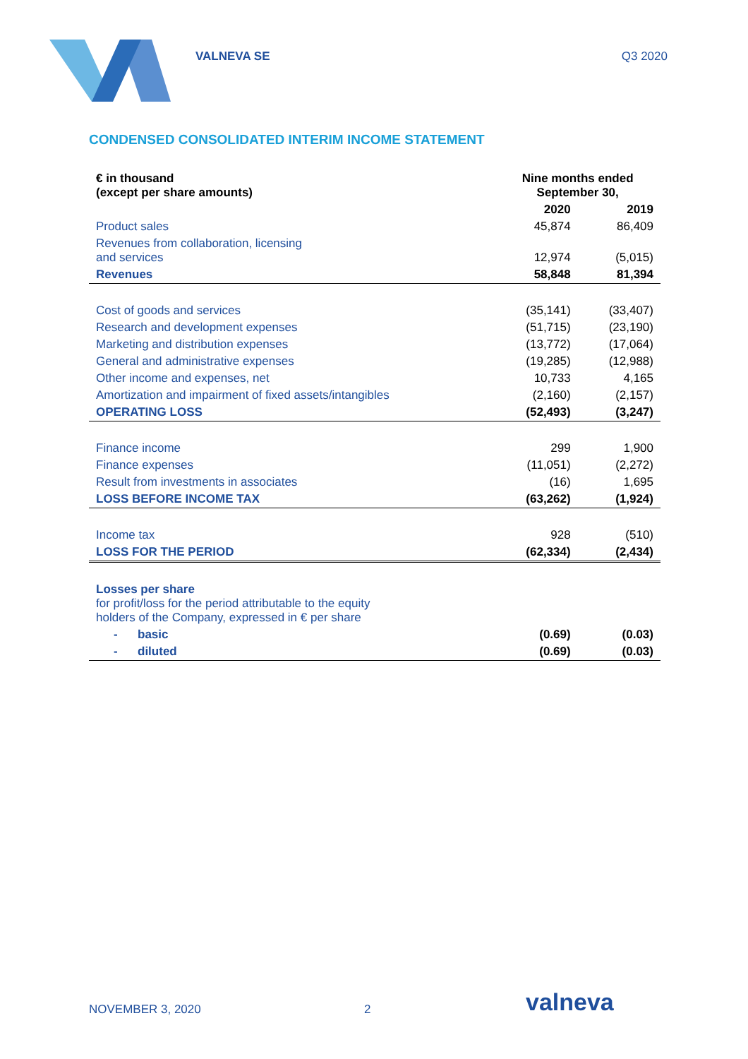VALNEVA SE Q3 2020
CONDENSED CONSOLIDATED INTERIM INCOME STATEMENT
| € in thousand (except per share amounts) | Nine months ended September 30, | |
| --- | --- | --- |
| | 2020 | 2019 |
| Product sales | 45,874 | 86,409 |
| Revenues from collaboration, licensing and services | 12,974 | (5,015) |
| Revenues | 58,848 | 81,394 |
| Cost of goods and services | (35,141) | (33,407) |
| Research and development expenses | (51,715) | (23,190) |
| Marketing and distribution expenses | (13,772) | (17,064) |
| General and administrative expenses | (19,285) | (12,988) |
| Other income and expenses, net | 10,733 | 4,165 |
| Amortization and impairment of fixed assets/intangibles | (2,160) | (2,157) |
| OPERATING LOSS | (52,493) | (3,247) |
| Finance income | 299 | 1,900 |
| Finance expenses | (11,051) | (2,272) |
| Result from investments in associates | (16) | 1,695 |
| LOSS BEFORE INCOME TAX | (63,262) | (1,924) |
| Income tax | 928 | (510) |
| LOSS FOR THE PERIOD | (62,334) | (2,434) |
| Losses per share for profit/loss for the period attributable to the equity holders of the Company, expressed in € per share | | |
| - basic | (0.69) | (0.03) |
| - diluted | (0.69) | (0.03) |
NOVEMBER 3, 2020 2 valneva